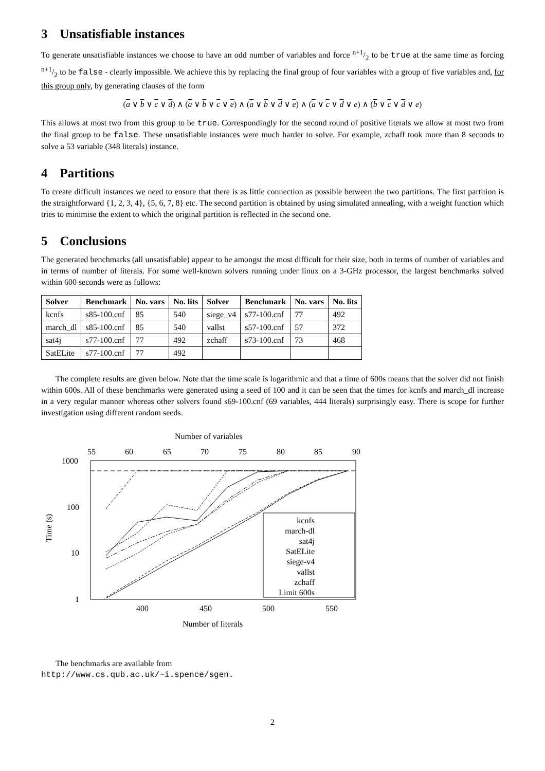3 Unsatisfiable instances
To generate unsatisfiable instances we choose to have an odd number of variables and force n+1/2 to be true at the same time as forcing n+1/2 to be false - clearly impossible. We achieve this by replacing the final group of four variables with a group of five variables and, for this group only, by generating clauses of the form
(a ∨ b ∨ c ∨ d) ∧ (a ∨ b ∨ c ∨ e) ∧ (a ∨ b ∨ d ∨ e) ∧ (a ∨ c ∨ d ∨ e) ∧ (b ∨ c ∨ d ∨ e)
This allows at most two from this group to be true. Correspondingly for the second round of positive literals we allow at most two from the final group to be false. These unsatisfiable instances were much harder to solve. For example, zchaff took more than 8 seconds to solve a 53 variable (348 literals) instance.
4 Partitions
To create difficult instances we need to ensure that there is as little connection as possible between the two partitions. The first partition is the straightforward {1, 2, 3, 4}, {5, 6, 7, 8} etc. The second partition is obtained by using simulated annealing, with a weight function which tries to minimise the extent to which the original partition is reflected in the second one.
5 Conclusions
The generated benchmarks (all unsatisfiable) appear to be amongst the most difficult for their size, both in terms of number of variables and in terms of number of literals. For some well-known solvers running under linux on a 3-GHz processor, the largest benchmarks solved within 600 seconds were as follows:
| Solver | Benchmark | No. vars | No. lits | Solver | Benchmark | No. vars | No. lits |
| --- | --- | --- | --- | --- | --- | --- | --- |
| kcnfs | s85-100.cnf | 85 | 540 | siege_v4 | s77-100.cnf | 77 | 492 |
| march_dl | s85-100.cnf | 85 | 540 | vallst | s57-100.cnf | 57 | 372 |
| sat4j | s77-100.cnf | 77 | 492 | zchaff | s73-100.cnf | 73 | 468 |
| SatELite | s77-100.cnf | 77 | 492 | | | | |
The complete results are given below. Note that the time scale is logarithmic and that a time of 600s means that the solver did not finish within 600s. All of these benchmarks were generated using a seed of 100 and it can be seen that the times for kcnfs and march_dl increase in a very regular manner whereas other solvers found s69-100.cnf (69 variables, 444 literals) surprisingly easy. There is scope for further investigation using different random seeds.
Number of variables
55
60
65
70
75
80
85
90
1000
100
10
1
Time (s)
400
450
500
550
Number of literals
kcnfs
march-dl
sat4j
SatELite
siege-v4
vallst
zchaff
Limit 600s
The benchmarks are available from
http://www.cs.qub.ac.uk/~i.spence/sgen.
2